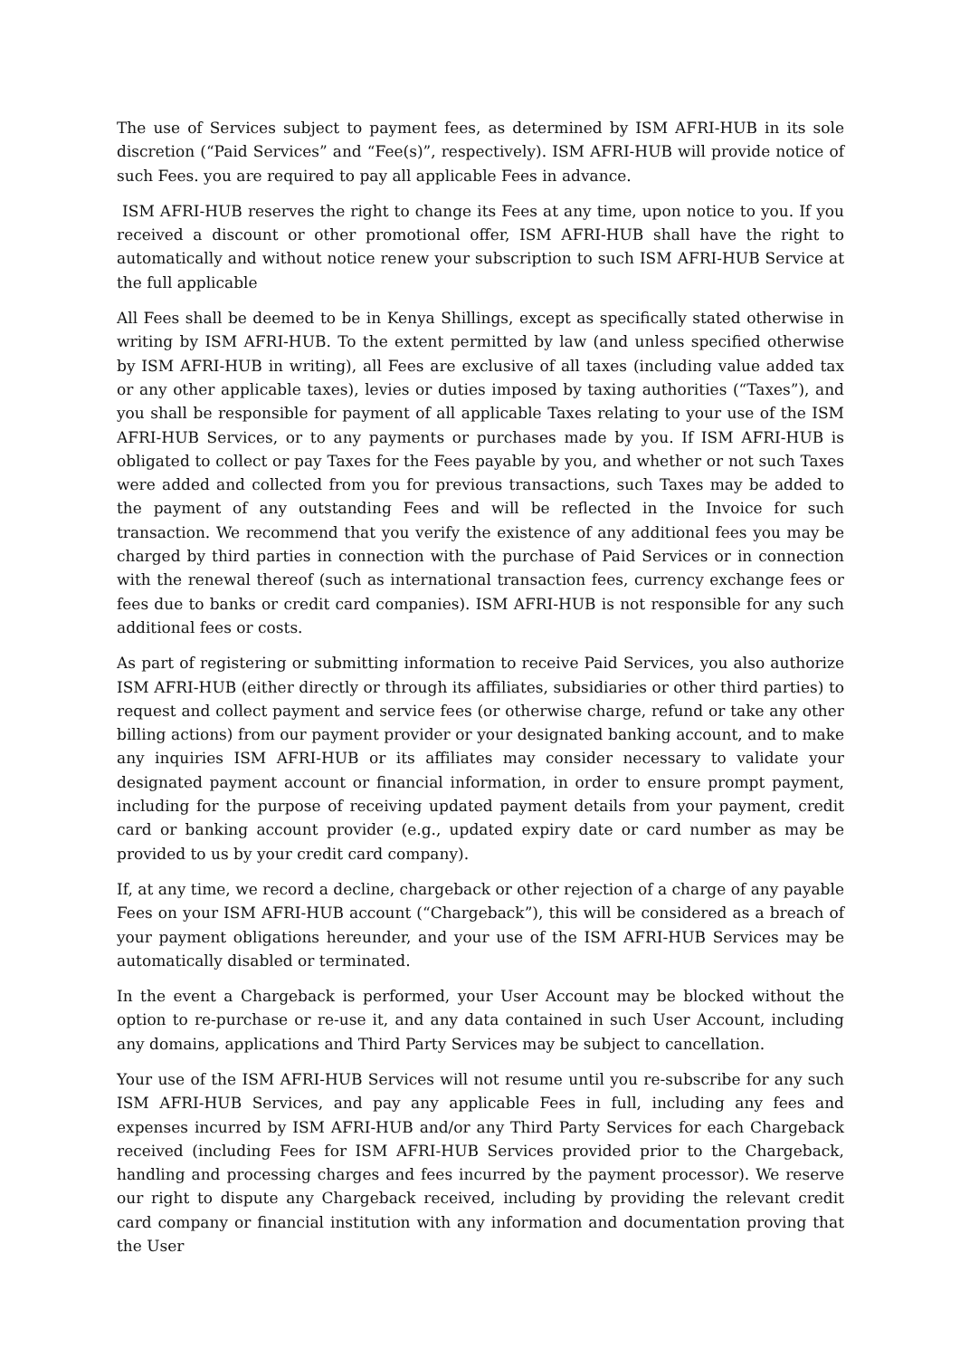The use of Services subject to payment fees, as determined by ISM AFRI-HUB in its sole discretion (“Paid Services” and “Fee(s)”, respectively). ISM AFRI-HUB will provide notice of such Fees. you are required to pay all applicable Fees in advance.
ISM AFRI-HUB reserves the right to change its Fees at any time, upon notice to you. If you received a discount or other promotional offer, ISM AFRI-HUB shall have the right to automatically and without notice renew your subscription to such ISM AFRI-HUB Service at the full applicable
All Fees shall be deemed to be in Kenya Shillings, except as specifically stated otherwise in writing by ISM AFRI-HUB. To the extent permitted by law (and unless specified otherwise by ISM AFRI-HUB in writing), all Fees are exclusive of all taxes (including value added tax or any other applicable taxes), levies or duties imposed by taxing authorities (“Taxes”), and you shall be responsible for payment of all applicable Taxes relating to your use of the ISM AFRI-HUB Services, or to any payments or purchases made by you. If ISM AFRI-HUB is obligated to collect or pay Taxes for the Fees payable by you, and whether or not such Taxes were added and collected from you for previous transactions, such Taxes may be added to the payment of any outstanding Fees and will be reflected in the Invoice for such transaction. We recommend that you verify the existence of any additional fees you may be charged by third parties in connection with the purchase of Paid Services or in connection with the renewal thereof (such as international transaction fees, currency exchange fees or fees due to banks or credit card companies). ISM AFRI-HUB is not responsible for any such additional fees or costs.
As part of registering or submitting information to receive Paid Services, you also authorize ISM AFRI-HUB (either directly or through its affiliates, subsidiaries or other third parties) to request and collect payment and service fees (or otherwise charge, refund or take any other billing actions) from our payment provider or your designated banking account, and to make any inquiries ISM AFRI-HUB or its affiliates may consider necessary to validate your designated payment account or financial information, in order to ensure prompt payment, including for the purpose of receiving updated payment details from your payment, credit card or banking account provider (e.g., updated expiry date or card number as may be provided to us by your credit card company).
If, at any time, we record a decline, chargeback or other rejection of a charge of any payable Fees on your ISM AFRI-HUB account (“Chargeback”), this will be considered as a breach of your payment obligations hereunder, and your use of the ISM AFRI-HUB Services may be automatically disabled or terminated.
In the event a Chargeback is performed, your User Account may be blocked without the option to re-purchase or re-use it, and any data contained in such User Account, including any domains, applications and Third Party Services may be subject to cancellation.
Your use of the ISM AFRI-HUB Services will not resume until you re-subscribe for any such ISM AFRI-HUB Services, and pay any applicable Fees in full, including any fees and expenses incurred by ISM AFRI-HUB and/or any Third Party Services for each Chargeback received (including Fees for ISM AFRI-HUB Services provided prior to the Chargeback, handling and processing charges and fees incurred by the payment processor). We reserve our right to dispute any Chargeback received, including by providing the relevant credit card company or financial institution with any information and documentation proving that the User